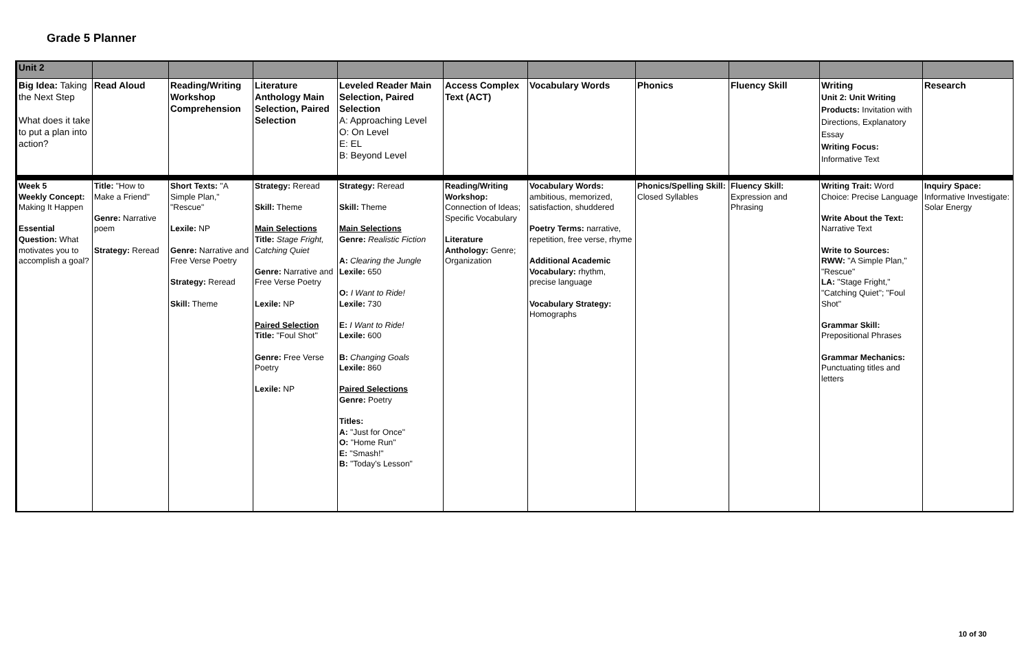Grade 5 Planner
| Unit 2 | | | | | | | | | | |
| Big Idea: Taking the Next Step What does it take to put a plan into action? | Read Aloud | Reading/Writing Workshop Comprehension | Literature Anthology Main Selection, Paired Selection | Leveled Reader Main Selection, Paired Selection A: Approaching Level O: On Level E: EL B: Beyond Level | Access Complex Text (ACT) | Vocabulary Words | Phonics | Fluency Skill | Writing Unit 2: Unit Writing Products: Invitation with Directions, Explanatory Essay Writing Focus: Informative Text | Research |
| Week 5 Weekly Concept: Making It Happen Essential Question: What motivates you to accomplish a goal? | Title: "How to Make a Friend" Genre: Narrative poem Strategy: Reread | Short Texts: "A Simple Plan," "Rescue" Lexile: NP Genre: Narrative and Free Verse Poetry Strategy: Reread Skill: Theme | Strategy: Reread Skill: Theme Main Selections Title: Stage Fright, Catching Quiet Genre: Narrative and Free Verse Poetry Lexile: NP Paired Selection Title: "Foul Shot" Genre: Free Verse Poetry Lexile: NP | Strategy: Reread Skill: Theme Main Selections Genre: Realistic Fiction A: Clearing the Jungle Lexile: 650 O: I Want to Ride! Lexile: 730 E: I Want to Ride! Lexile: 600 B: Changing Goals Lexile: 860 Paired Selections Genre: Poetry Titles: A: "Just for Once" O: "Home Run" E: "Smash!" B: "Today's Lesson" | Reading/Writing Workshop: Connection of Ideas; Specific Vocabulary Literature Anthology: Genre; Organization | Vocabulary Words: ambitious, memorized, satisfaction, shuddered Poetry Terms: narrative, repetition, free verse, rhyme Additional Academic Vocabulary: rhythm, precise language Vocabulary Strategy: Homographs | Phonics/Spelling Skill: Closed Syllables | Fluency Skill: Expression and Phrasing | Writing Trait: Word Choice: Precise Language Write About the Text: Narrative Text Write to Sources: RWW: "A Simple Plan," "Rescue" LA: "Stage Fright," "Catching Quiet"; "Foul Shot" Grammar Skill: Prepositional Phrases Grammar Mechanics: Punctuating titles and letters | Inquiry Space: Informative Investigate: Solar Energy |
10 of 30